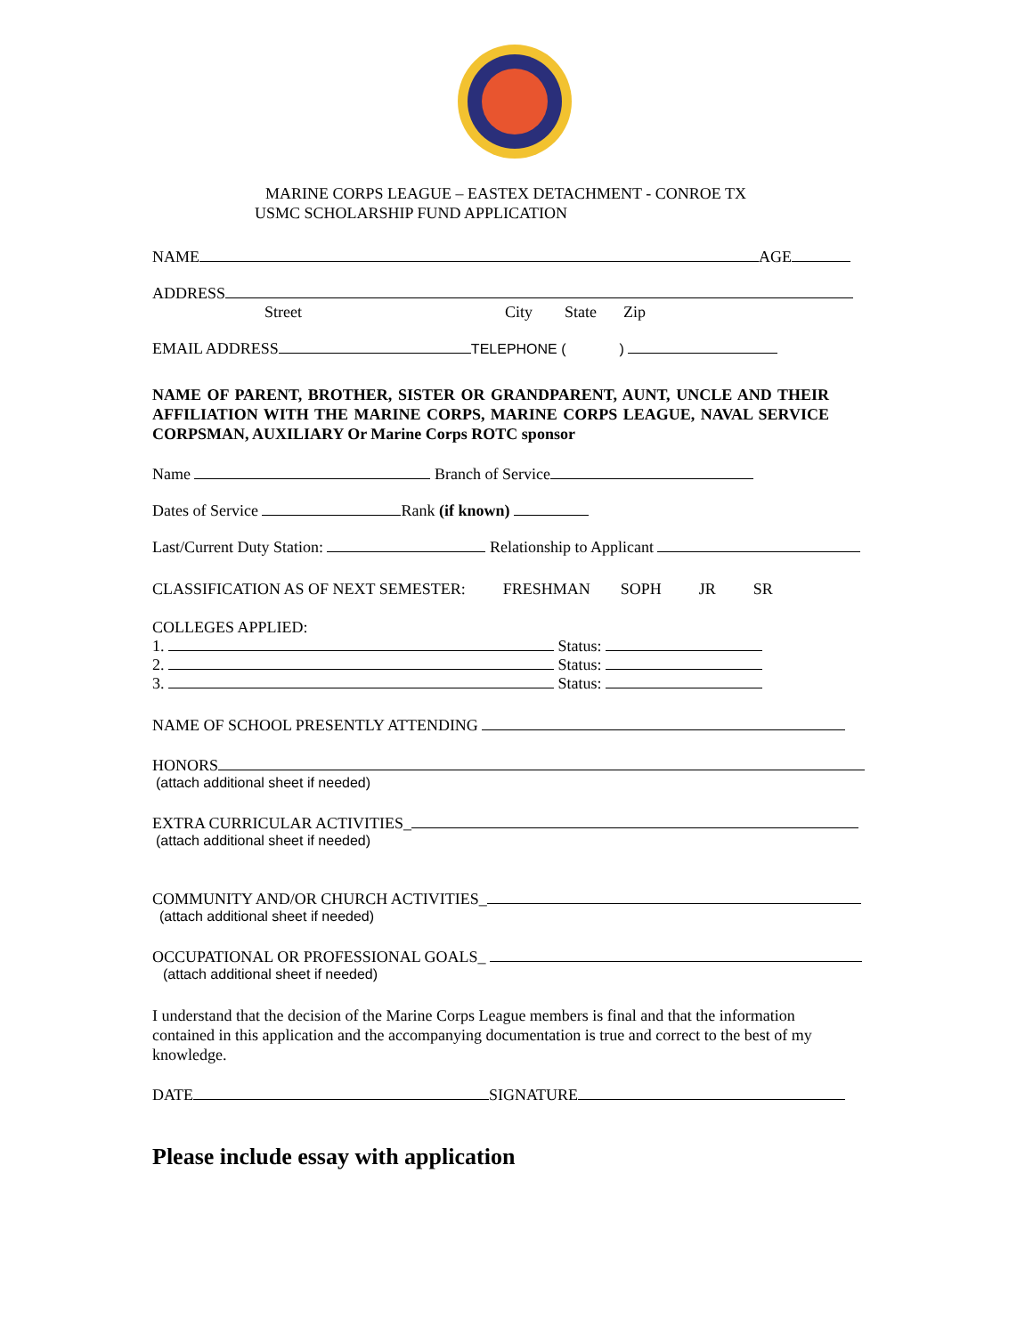MARINE CORPS LEAGUE – EASTEX DETACHMENT - CONROE TX
USMC SCHOLARSHIP FUND APPLICATION
NAME AGE
ADDRESS
Street City State Zip
EMAIL ADDRESS TELEPHONE ()
NAME OF PARENT, BROTHER, SISTER OR GRANDPARENT, AUNT, UNCLE AND THEIR AFFILIATION WITH THE MARINE CORPS, MARINE CORPS LEAGUE, NAVAL SERVICE CORPSMAN, AUXILIARY Or Marine Corps ROTC sponsor
Name Branch of Service
Dates of Service Rank (if known)
Last/Current Duty Station: Relationship to Applicant
CLASSIFICATION AS OF NEXT SEMESTER: FRESHMAN SOPH JR SR
COLLEGES APPLIED:
1. Status:
2. Status:
3. Status:
NAME OF SCHOOL PRESENTLY ATTENDING
HONORS
(attach additional sheet if needed)
EXTRA CURRICULAR ACTIVITIES_
(attach additional sheet if needed)
COMMUNITY AND/OR CHURCH ACTIVITIES_
(attach additional sheet if needed)
OCCUPATIONAL OR PROFESSIONAL GOALS_
(attach additional sheet if needed)
I understand that the decision of the Marine Corps League members is final and that the information contained in this application and the accompanying documentation is true and correct to the best of my knowledge.
DATE SIGNATURE
Please include essay with application